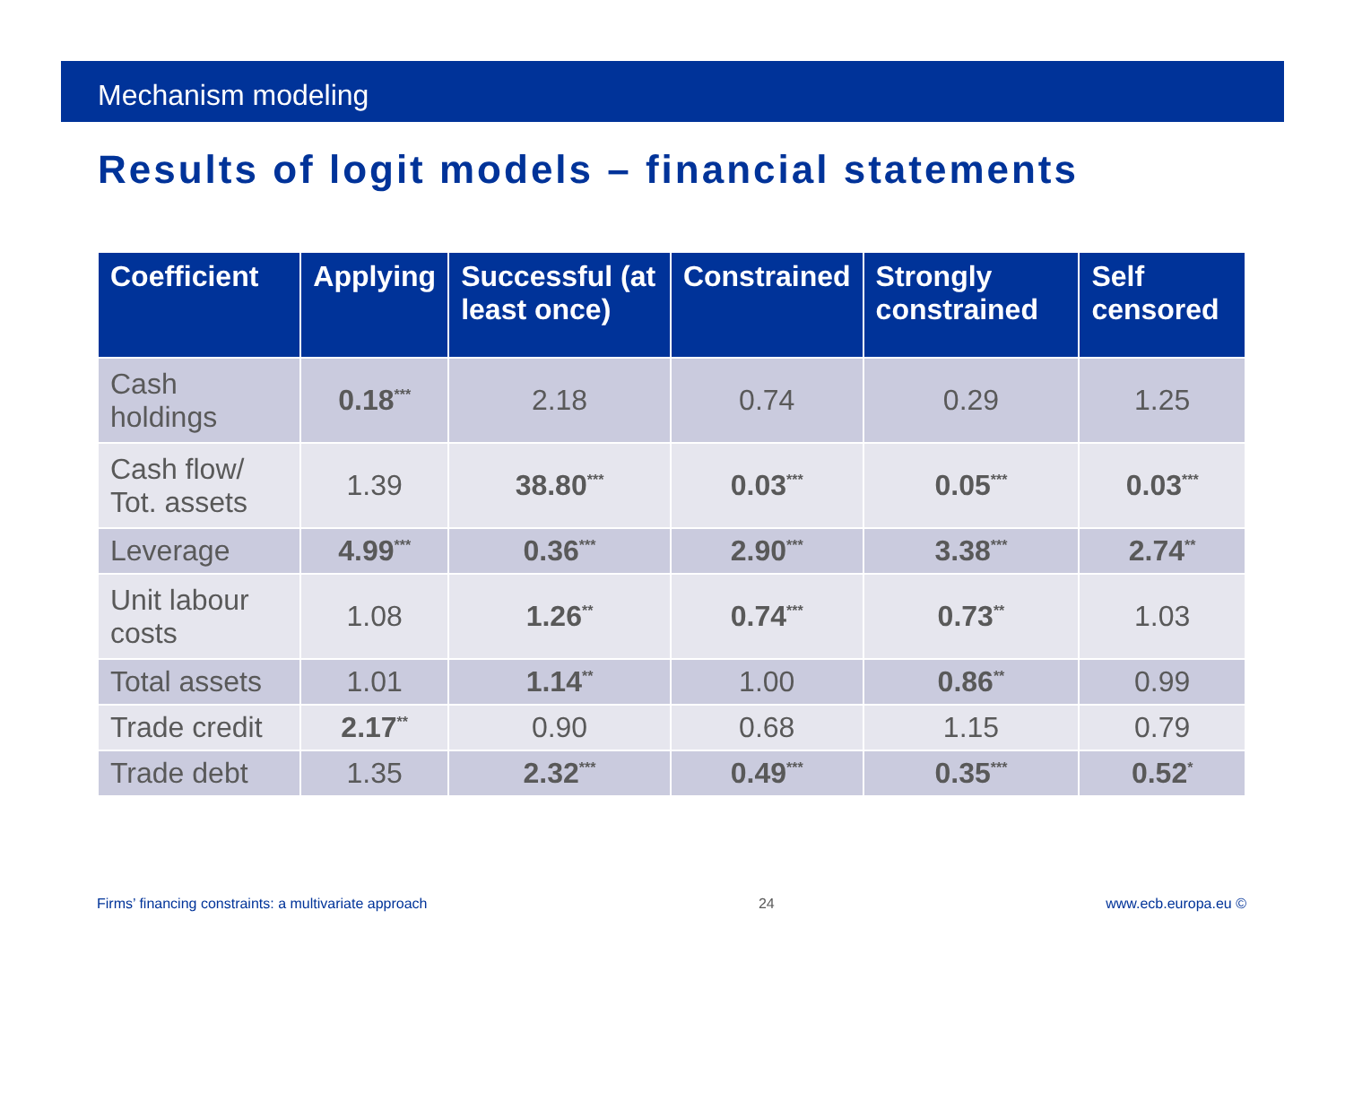Mechanism modeling
Results of logit models – financial statements
| Coefficient | Applying | Successful (at least once) | Constrained | Strongly constrained | Self censored |
| --- | --- | --- | --- | --- | --- |
| Cash holdings | 0.18<sup>***</sup> | 2.18 | 0.74 | 0.29 | 1.25 |
| Cash flow/ Tot. assets | 1.39 | 38.80<sup>***</sup> | 0.03<sup>***</sup> | 0.05<sup>***</sup> | 0.03<sup>***</sup> |
| Leverage | 4.99<sup>***</sup> | 0.36<sup>***</sup> | 2.90<sup>***</sup> | 3.38<sup>***</sup> | 2.74<sup>**</sup> |
| Unit labour costs | 1.08 | 1.26<sup>**</sup> | 0.74<sup>***</sup> | 0.73<sup>**</sup> | 1.03 |
| Total assets | 1.01 | 1.14<sup>**</sup> | 1.00 | 0.86<sup>**</sup> | 0.99 |
| Trade credit | 2.17<sup>**</sup> | 0.90 | 0.68 | 1.15 | 0.79 |
| Trade debt | 1.35 | 2.32<sup>***</sup> | 0.49<sup>***</sup> | 0.35<sup>***</sup> | 0.52<sup>*</sup> |
Firms’ financing constraints: a multivariate approach 24 www.ecb.europa.eu ©